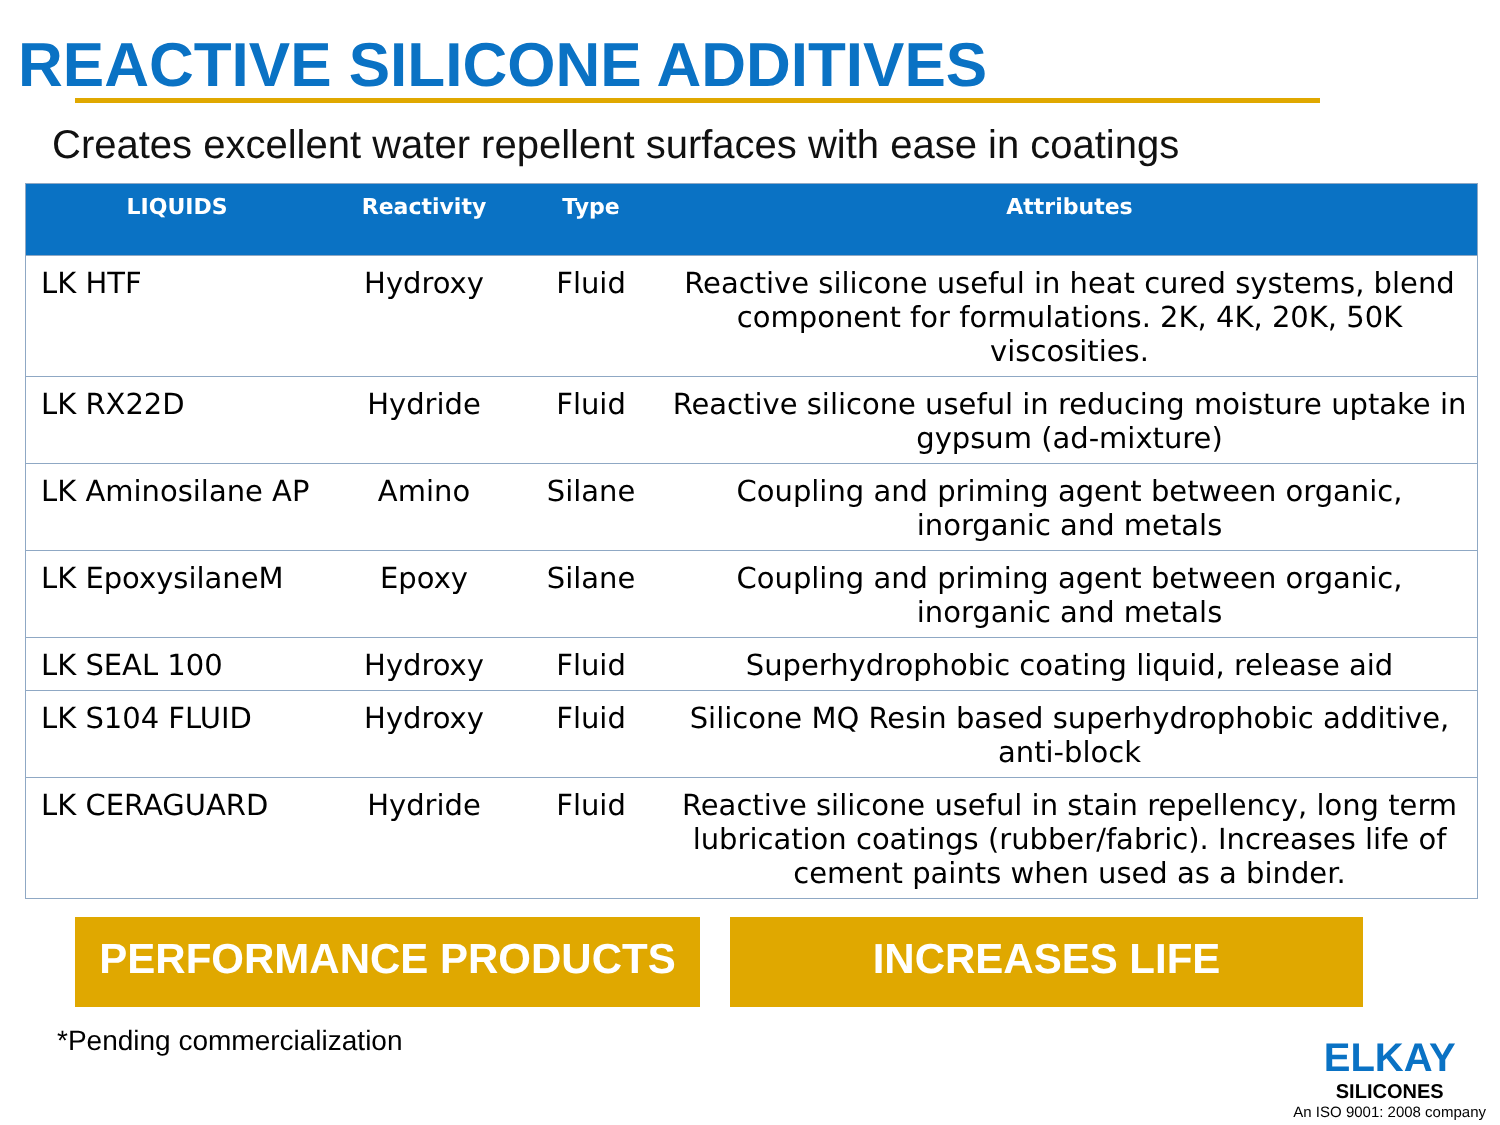REACTIVE SILICONE ADDITIVES
Creates excellent water repellent surfaces with ease in coatings
| LIQUIDS | Reactivity | Type | Attributes |
| --- | --- | --- | --- |
| LK HTF | Hydroxy | Fluid | Reactive silicone useful in heat cured systems, blend component for formulations. 2K, 4K, 20K, 50K viscosities. |
| LK RX22D | Hydride | Fluid | Reactive silicone useful in reducing moisture uptake in gypsum (ad-mixture) |
| LK Aminosilane AP | Amino | Silane | Coupling and priming agent between organic, inorganic and metals |
| LK EpoxysilaneM | Epoxy | Silane | Coupling and priming agent between organic, inorganic and metals |
| LK SEAL 100 | Hydroxy | Fluid | Superhydrophobic coating liquid, release aid |
| LK S104 FLUID | Hydroxy | Fluid | Silicone MQ Resin based superhydrophobic additive, anti-block |
| LK CERAGUARD | Hydride | Fluid | Reactive silicone useful in stain repellency, long term lubrication coatings (rubber/fabric). Increases life of cement paints when used as a binder. |
PERFORMANCE PRODUCTS INCREASES LIFE
*Pending commercialization
ELKAY
SILICONES
An ISO 9001: 2008 company